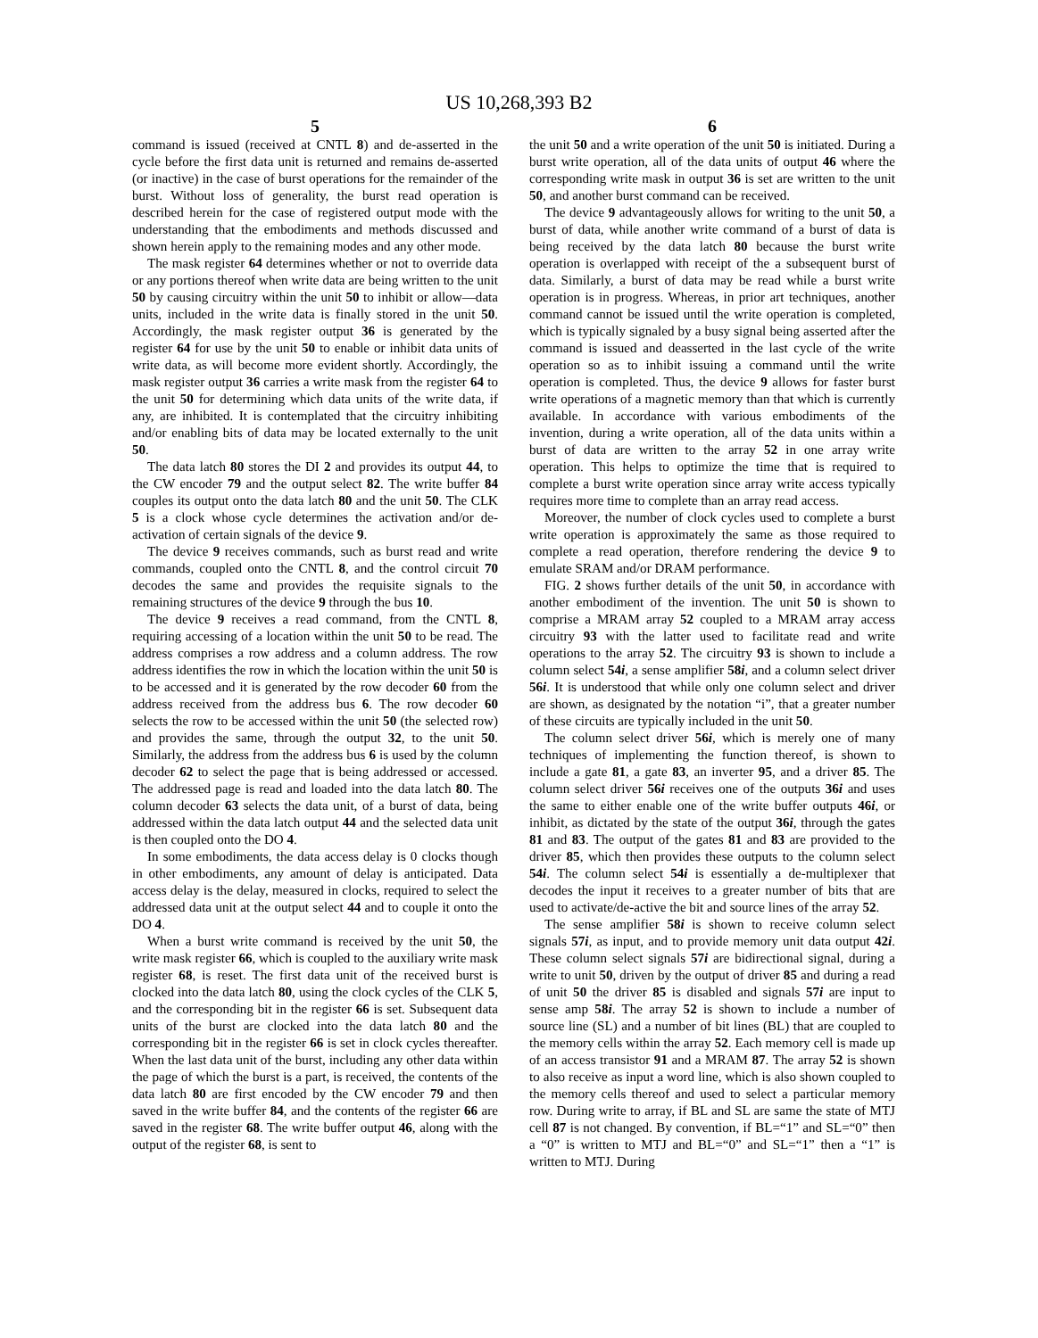US 10,268,393 B2
5
command is issued (received at CNTL 8) and de-asserted in the cycle before the first data unit is returned and remains de-asserted (or inactive) in the case of burst operations for the remainder of the burst. Without loss of generality, the burst read operation is described herein for the case of registered output mode with the understanding that the embodiments and methods discussed and shown herein apply to the remaining modes and any other mode.
The mask register 64 determines whether or not to override data or any portions thereof when write data are being written to the unit 50 by causing circuitry within the unit 50 to inhibit or allow—data units, included in the write data is finally stored in the unit 50. Accordingly, the mask register output 36 is generated by the register 64 for use by the unit 50 to enable or inhibit data units of write data, as will become more evident shortly. Accordingly, the mask register output 36 carries a write mask from the register 64 to the unit 50 for determining which data units of the write data, if any, are inhibited. It is contemplated that the circuitry inhibiting and/or enabling bits of data may be located externally to the unit 50.
The data latch 80 stores the DI 2 and provides its output 44, to the CW encoder 79 and the output select 82. The write buffer 84 couples its output onto the data latch 80 and the unit 50. The CLK 5 is a clock whose cycle determines the activation and/or de-activation of certain signals of the device 9.
The device 9 receives commands, such as burst read and write commands, coupled onto the CNTL 8, and the control circuit 70 decodes the same and provides the requisite signals to the remaining structures of the device 9 through the bus 10.
The device 9 receives a read command, from the CNTL 8, requiring accessing of a location within the unit 50 to be read. The address comprises a row address and a column address. The row address identifies the row in which the location within the unit 50 is to be accessed and it is generated by the row decoder 60 from the address received from the address bus 6. The row decoder 60 selects the row to be accessed within the unit 50 (the selected row) and provides the same, through the output 32, to the unit 50. Similarly, the address from the address bus 6 is used by the column decoder 62 to select the page that is being addressed or accessed. The addressed page is read and loaded into the data latch 80. The column decoder 63 selects the data unit, of a burst of data, being addressed within the data latch output 44 and the selected data unit is then coupled onto the DO 4.
In some embodiments, the data access delay is 0 clocks though in other embodiments, any amount of delay is anticipated. Data access delay is the delay, measured in clocks, required to select the addressed data unit at the output select 44 and to couple it onto the DO 4.
When a burst write command is received by the unit 50, the write mask register 66, which is coupled to the auxiliary write mask register 68, is reset. The first data unit of the received burst is clocked into the data latch 80, using the clock cycles of the CLK 5, and the corresponding bit in the register 66 is set. Subsequent data units of the burst are clocked into the data latch 80 and the corresponding bit in the register 66 is set in clock cycles thereafter. When the last data unit of the burst, including any other data within the page of which the burst is a part, is received, the contents of the data latch 80 are first encoded by the CW encoder 79 and then saved in the write buffer 84, and the contents of the register 66 are saved in the register 68. The write buffer output 46, along with the output of the register 68, is sent to
6
the unit 50 and a write operation of the unit 50 is initiated. During a burst write operation, all of the data units of output 46 where the corresponding write mask in output 36 is set are written to the unit 50, and another burst command can be received.
The device 9 advantageously allows for writing to the unit 50, a burst of data, while another write command of a burst of data is being received by the data latch 80 because the burst write operation is overlapped with receipt of the a subsequent burst of data. Similarly, a burst of data may be read while a burst write operation is in progress. Whereas, in prior art techniques, another command cannot be issued until the write operation is completed, which is typically signaled by a busy signal being asserted after the command is issued and deasserted in the last cycle of the write operation so as to inhibit issuing a command until the write operation is completed. Thus, the device 9 allows for faster burst write operations of a magnetic memory than that which is currently available. In accordance with various embodiments of the invention, during a write operation, all of the data units within a burst of data are written to the array 52 in one array write operation. This helps to optimize the time that is required to complete a burst write operation since array write access typically requires more time to complete than an array read access.
Moreover, the number of clock cycles used to complete a burst write operation is approximately the same as those required to complete a read operation, therefore rendering the device 9 to emulate SRAM and/or DRAM performance.
FIG. 2 shows further details of the unit 50, in accordance with another embodiment of the invention. The unit 50 is shown to comprise a MRAM array 52 coupled to a MRAM array access circuitry 93 with the latter used to facilitate read and write operations to the array 52. The circuitry 93 is shown to include a column select 54i, a sense amplifier 58i, and a column select driver 56i. It is understood that while only one column select and driver are shown, as designated by the notation “i”, that a greater number of these circuits are typically included in the unit 50.
The column select driver 56i, which is merely one of many techniques of implementing the function thereof, is shown to include a gate 81, a gate 83, an inverter 95, and a driver 85. The column select driver 56i receives one of the outputs 36i and uses the same to either enable one of the write buffer outputs 46i, or inhibit, as dictated by the state of the output 36i, through the gates 81 and 83. The output of the gates 81 and 83 are provided to the driver 85, which then provides these outputs to the column select 54i. The column select 54i is essentially a de-multiplexer that decodes the input it receives to a greater number of bits that are used to activate/de-active the bit and source lines of the array 52.
The sense amplifier 58i is shown to receive column select signals 57i, as input, and to provide memory unit data output 42i. These column select signals 57i are bidirectional signal, during a write to unit 50, driven by the output of driver 85 and during a read of unit 50 the driver 85 is disabled and signals 57i are input to sense amp 58i. The array 52 is shown to include a number of source line (SL) and a number of bit lines (BL) that are coupled to the memory cells within the array 52. Each memory cell is made up of an access transistor 91 and a MRAM 87. The array 52 is shown to also receive as input a word line, which is also shown coupled to the memory cells thereof and used to select a particular memory row. During write to array, if BL and SL are same the state of MTJ cell 87 is not changed. By convention, if BL=“1” and SL=“0” then a “0” is written to MTJ and BL=“0” and SL=“1” then a “1” is written to MTJ. During